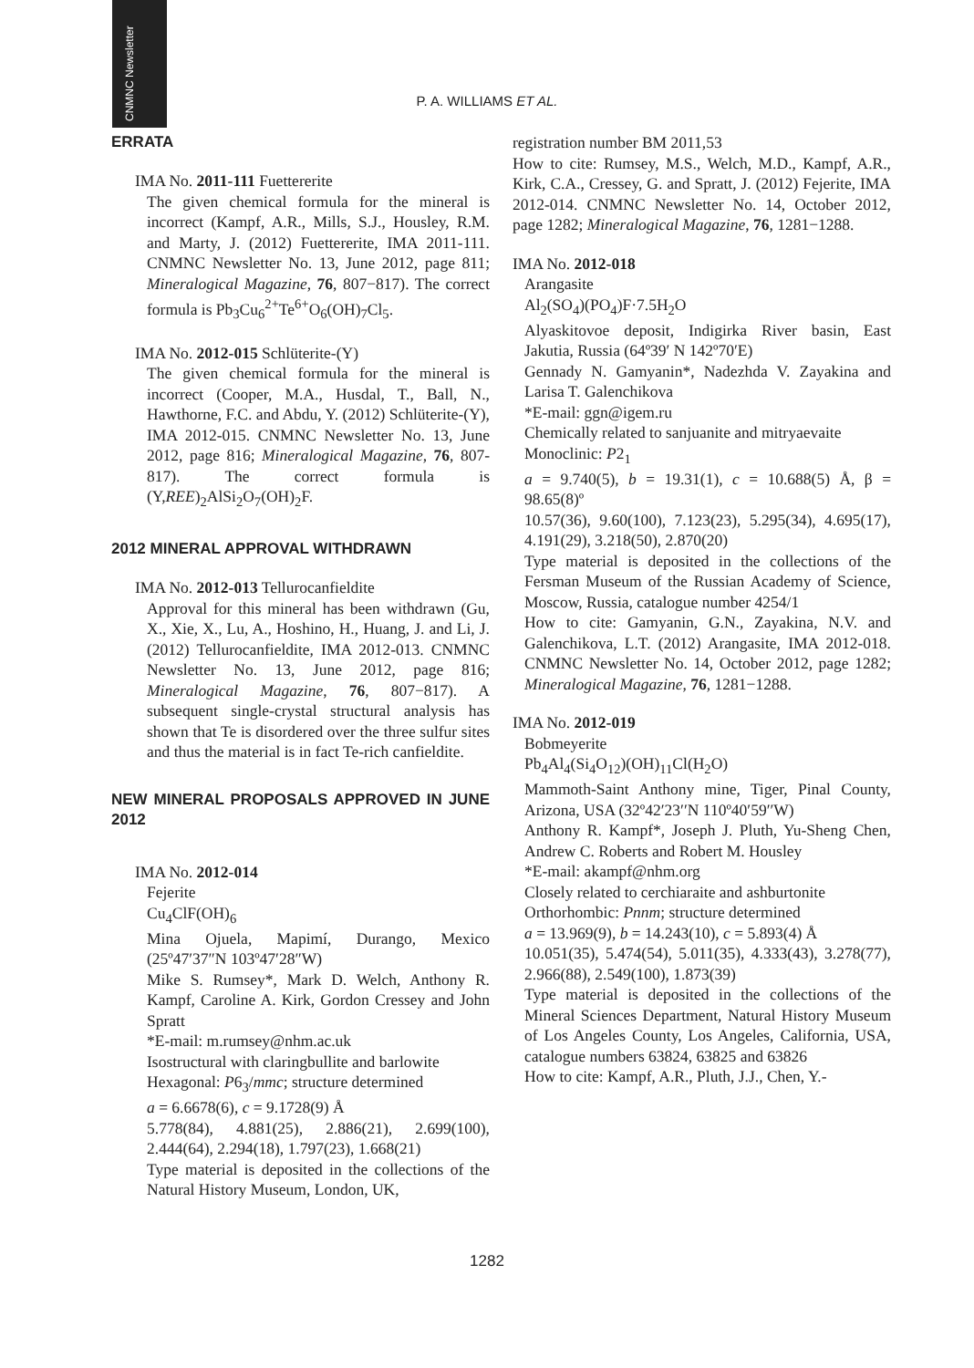CNMNC Newsletter
P. A. WILLIAMS ET AL.
ERRATA
IMA No. 2011-111 Fuettererite
The given chemical formula for the mineral is incorrect (Kampf, A.R., Mills, S.J., Housley, R.M. and Marty, J. (2012) Fuettererite, IMA 2011-111. CNMNC Newsletter No. 13, June 2012, page 811; Mineralogical Magazine, 76, 807−817). The correct formula is Pb<sub>3</sub>Cu<sub>6</sub><sup>2+</sup>Te<sup>6+</sup>O<sub>6</sub>(OH)<sub>7</sub>Cl<sub>5</sub>.
IMA No. 2012-015 Schlüterite-(Y)
The given chemical formula for the mineral is incorrect (Cooper, M.A., Husdal, T., Ball, N., Hawthorne, F.C. and Abdu, Y. (2012) Schlüterite-(Y), IMA 2012-015. CNMNC Newsletter No. 13, June 2012, page 816; Mineralogical Magazine, 76, 807-817). The correct formula is (Y,REE)<sub>2</sub>AlSi<sub>2</sub>O<sub>7</sub>(OH)<sub>2</sub>F.
2012 MINERAL APPROVAL WITHDRAWN
IMA No. 2012-013 Tellurocanfieldite
Approval for this mineral has been withdrawn (Gu, X., Xie, X., Lu, A., Hoshino, H., Huang, J. and Li, J. (2012) Tellurocanfieldite, IMA 2012-013. CNMNC Newsletter No. 13, June 2012, page 816; Mineralogical Magazine, 76, 807−817). A subsequent single-crystal structural analysis has shown that Te is disordered over the three sulfur sites and thus the material is in fact Te-rich canfieldite.
NEW MINERAL PROPOSALS APPROVED IN JUNE 2012
IMA No. 2012-014
Fejerite
Cu<sub>4</sub>ClF(OH)<sub>6</sub>
Mina Ojuela, Mapimí, Durango, Mexico (25º47′37″N 103º47′28″W)
Mike S. Rumsey*, Mark D. Welch, Anthony R. Kampf, Caroline A. Kirk, Gordon Cressey and John Spratt
*E-mail: m.rumsey@nhm.ac.uk
Isostructural with claringbullite and barlowite
Hexagonal: P6<sub>3</sub>/mmc; structure determined
a = 6.6678(6), c = 9.1728(9) Å
5.778(84), 4.881(25), 2.886(21), 2.699(100), 2.444(64), 2.294(18), 1.797(23), 1.668(21)
Type material is deposited in the collections of the Natural History Museum, London, UK,
registration number BM 2011,53
How to cite: Rumsey, M.S., Welch, M.D., Kampf, A.R., Kirk, C.A., Cressey, G. and Spratt, J. (2012) Fejerite, IMA 2012-014. CNMNC Newsletter No. 14, October 2012, page 1282; Mineralogical Magazine, 76, 1281−1288.
IMA No. 2012-018
Arangasite
Al<sub>2</sub>(SO<sub>4</sub>)(PO<sub>4</sub>)F·7.5H<sub>2</sub>O
Alyaskitovoe deposit, Indigirka River basin, East Jakutia, Russia (64º39′ N 142º70′E)
Gennady N. Gamyanin*, Nadezhda V. Zayakina and Larisa T. Galenchikova
*E-mail: ggn@igem.ru
Chemically related to sanjuanite and mitryaevaite
Monoclinic: P2<sub>1</sub>
a = 9.740(5), b = 19.31(1), c = 10.688(5) Å, β = 98.65(8)º
10.57(36), 9.60(100), 7.123(23), 5.295(34), 4.695(17), 4.191(29), 3.218(50), 2.870(20)
Type material is deposited in the collections of the Fersman Museum of the Russian Academy of Science, Moscow, Russia, catalogue number 4254/1
How to cite: Gamyanin, G.N., Zayakina, N.V. and Galenchikova, L.T. (2012) Arangasite, IMA 2012-018. CNMNC Newsletter No. 14, October 2012, page 1282; Mineralogical Magazine, 76, 1281−1288.
IMA No. 2012-019
Bobmeyerite
Pb<sub>4</sub>Al<sub>4</sub>(Si<sub>4</sub>O<sub>12</sub>)(OH)<sub>11</sub>Cl(H<sub>2</sub>O)
Mammoth-Saint Anthony mine, Tiger, Pinal County, Arizona, USA (32º42′23′′N 110º40′59′′W)
Anthony R. Kampf*, Joseph J. Pluth, Yu-Sheng Chen, Andrew C. Roberts and Robert M. Housley
*E-mail: akampf@nhm.org
Closely related to cerchiaraite and ashburtonite
Orthorhombic: Pnnm; structure determined
a = 13.969(9), b = 14.243(10), c = 5.893(4) Å
10.051(35), 5.474(54), 5.011(35), 4.333(43), 3.278(77), 2.966(88), 2.549(100), 1.873(39)
Type material is deposited in the collections of the Mineral Sciences Department, Natural History Museum of Los Angeles County, Los Angeles, California, USA, catalogue numbers 63824, 63825 and 63826
How to cite: Kampf, A.R., Pluth, J.J., Chen, Y.-
1282